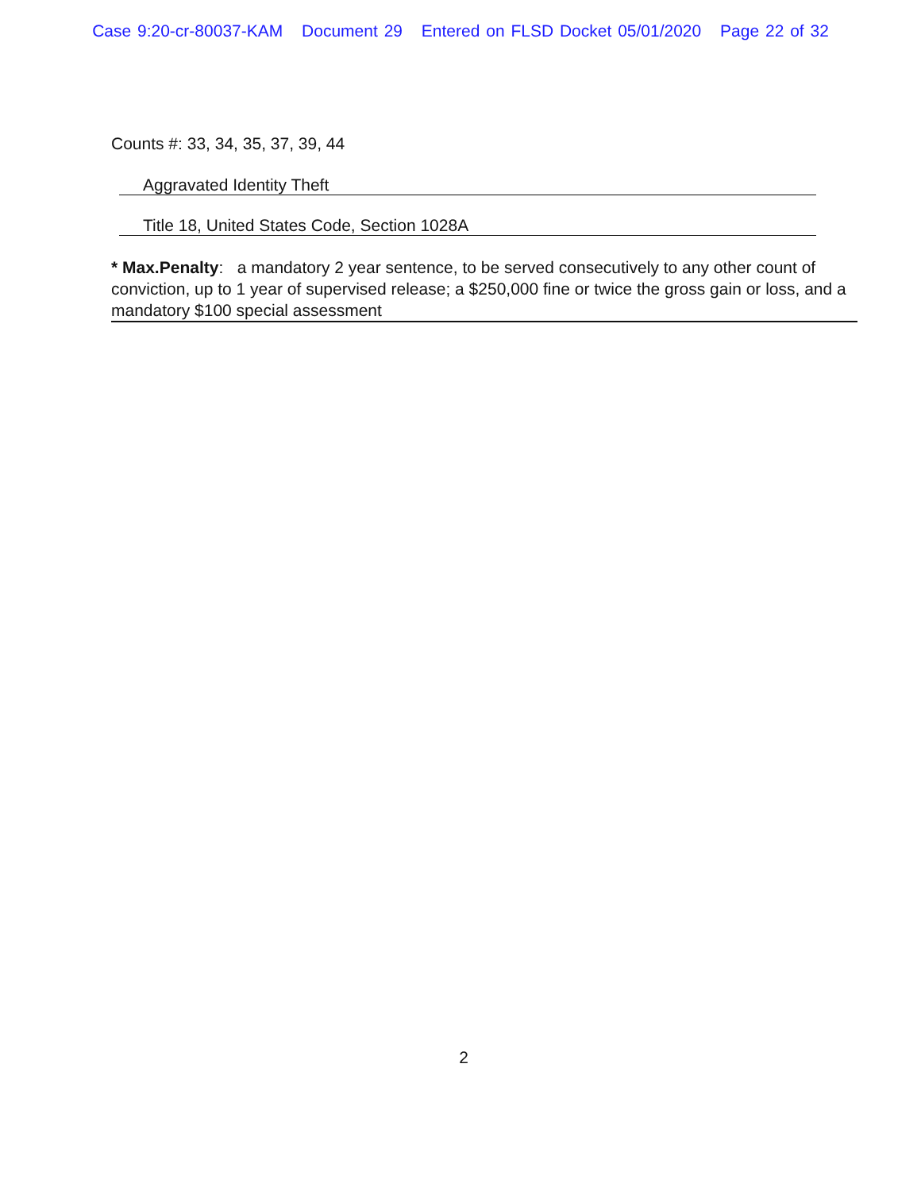Case 9:20-cr-80037-KAM Document 29 Entered on FLSD Docket 05/01/2020 Page 22 of 32
Counts #: 33, 34, 35, 37, 39, 44
Aggravated Identity Theft
Title 18, United States Code, Section 1028A
* Max.Penalty: a mandatory 2 year sentence, to be served consecutively to any other count of conviction, up to 1 year of supervised release; a $250,000 fine or twice the gross gain or loss, and a mandatory $100 special assessment
2